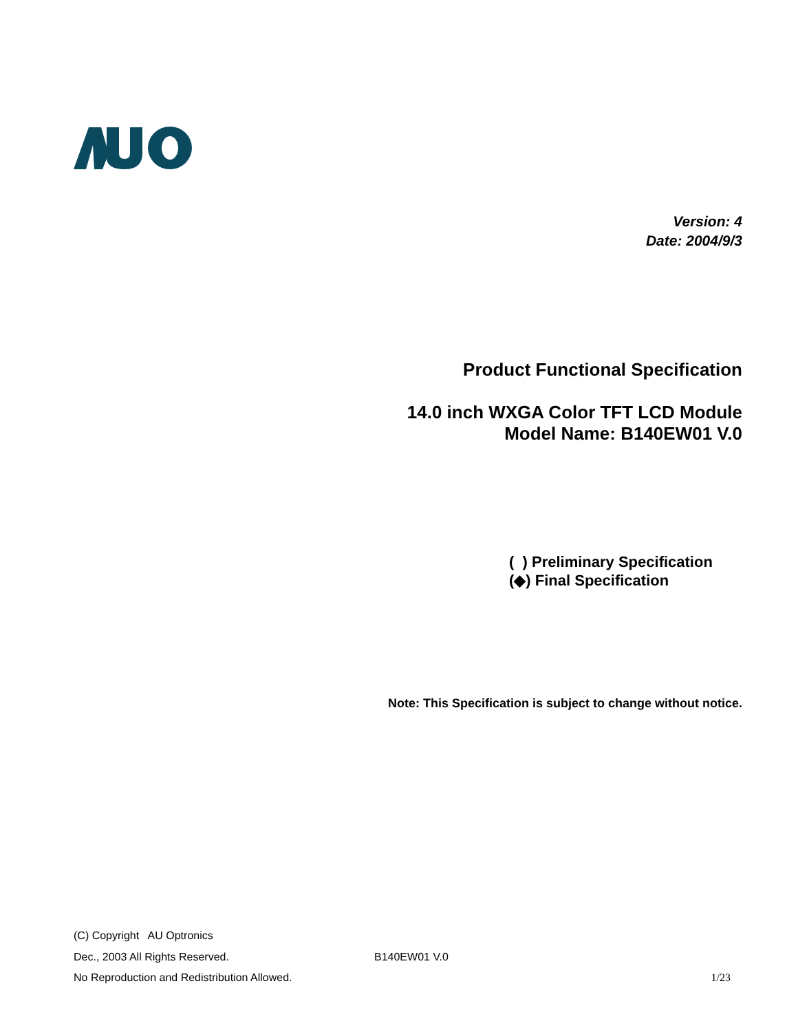Version: 4
Date: 2004/9/3
Product Functional Specification
14.0 inch WXGA Color TFT LCD Module
Model Name: B140EW01 V.0
( ) Preliminary Specification
(◆) Final Specification
Note: This Specification is subject to change without notice.
(C) Copyright AU Optronics
Dec., 2003 All Rights Reserved. B140EW01 V.0
No Reproduction and Redistribution Allowed. 1/23